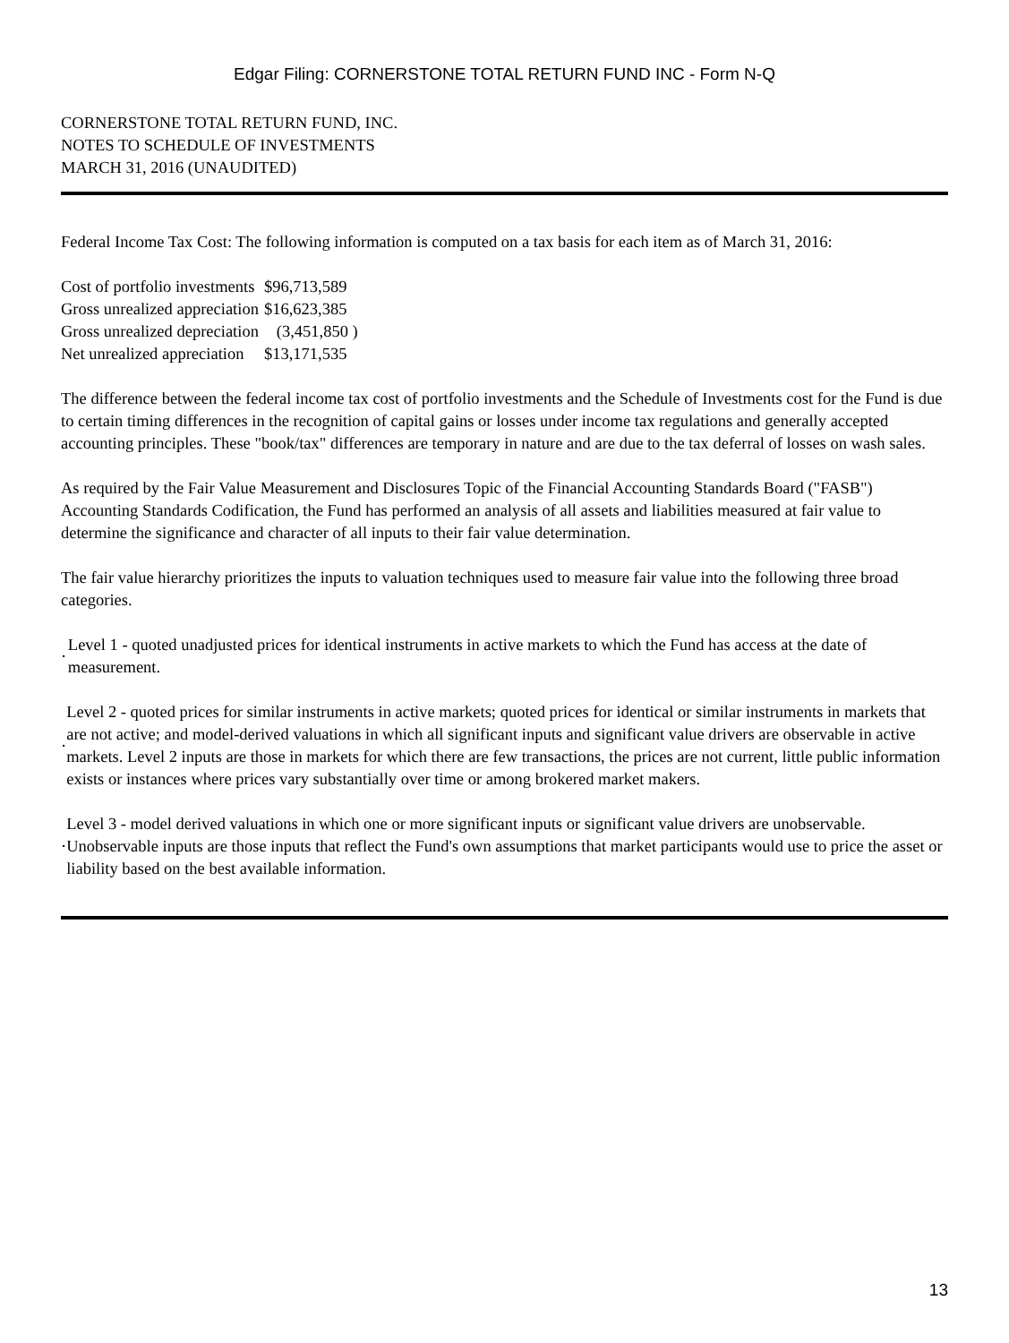Edgar Filing: CORNERSTONE TOTAL RETURN FUND INC - Form N-Q
CORNERSTONE TOTAL RETURN FUND, INC.
NOTES TO SCHEDULE OF INVESTMENTS
MARCH 31, 2016 (UNAUDITED)
Federal Income Tax Cost: The following information is computed on a tax basis for each item as of March 31, 2016:
| Cost of portfolio investments | $96,713,589 |
| Gross unrealized appreciation | $16,623,385 |
| Gross unrealized depreciation | (3,451,850 ) |
| Net unrealized appreciation | $13,171,535 |
The difference between the federal income tax cost of portfolio investments and the Schedule of Investments cost for the Fund is due to certain timing differences in the recognition of capital gains or losses under income tax regulations and generally accepted accounting principles. These "book/tax" differences are temporary in nature and are due to the tax deferral of losses on wash sales.
As required by the Fair Value Measurement and Disclosures Topic of the Financial Accounting Standards Board ("FASB") Accounting Standards Codification, the Fund has performed an analysis of all assets and liabilities measured at fair value to determine the significance and character of all inputs to their fair value determination.
The fair value hierarchy prioritizes the inputs to valuation techniques used to measure fair value into the following three broad categories.
· Level 1 - quoted unadjusted prices for identical instruments in active markets to which the Fund has access at the date of measurement.
· Level 2 - quoted prices for similar instruments in active markets; quoted prices for identical or similar instruments in markets that are not active; and model-derived valuations in which all significant inputs and significant value drivers are observable in active markets. Level 2 inputs are those in markets for which there are few transactions, the prices are not current, little public information exists or instances where prices vary substantially over time or among brokered market makers.
· Level 3 - model derived valuations in which one or more significant inputs or significant value drivers are unobservable. Unobservable inputs are those inputs that reflect the Fund's own assumptions that market participants would use to price the asset or liability based on the best available information.
13